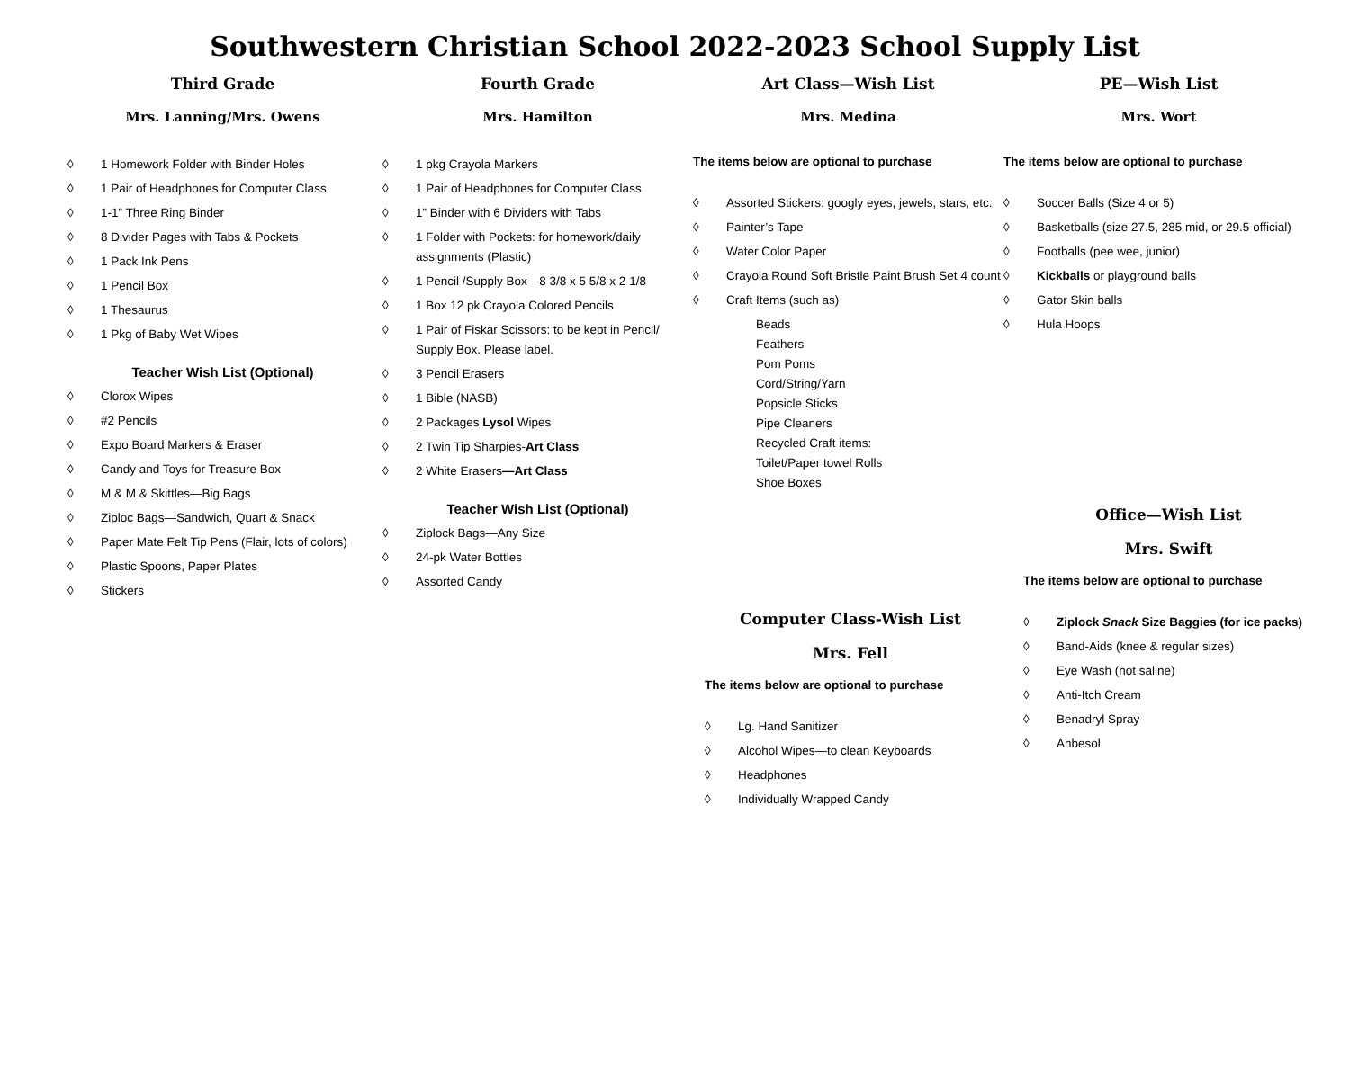Southwestern Christian School 2022-2023 School Supply List
Third Grade
Mrs. Lanning/Mrs. Owens
◊ 1 Homework Folder with Binder Holes
◊ 1 Pair of Headphones for Computer Class
◊ 1-1” Three Ring Binder
◊ 8 Divider Pages with Tabs & Pockets
◊ 1 Pack Ink Pens
◊ 1 Pencil Box
◊ 1 Thesaurus
◊ 1 Pkg of Baby Wet Wipes
Teacher Wish List (Optional)
◊ Clorox Wipes
◊ #2 Pencils
◊ Expo Board Markers & Eraser
◊ Candy and Toys for Treasure Box
◊ M & M & Skittles—Big Bags
◊ Ziploc Bags—Sandwich, Quart & Snack
◊ Paper Mate Felt Tip Pens (Flair, lots of colors)
◊ Plastic Spoons, Paper Plates
◊ Stickers
Fourth Grade
Mrs. Hamilton
◊ 1 pkg Crayola Markers
◊ 1 Pair of Headphones for Computer Class
◊ 1” Binder with 6 Dividers with Tabs
◊ 1 Folder with Pockets: for homework/daily assignments (Plastic)
◊ 1 Pencil /Supply Box—8 3/8 x 5 5/8 x 2 1/8
◊ 1 Box 12 pk Crayola Colored Pencils
◊ 1 Pair of Fiskar Scissors: to be kept in Pencil/ Supply Box. Please label.
◊ 3 Pencil Erasers
◊ 1 Bible (NASB)
◊ 2 Packages Lysol Wipes
◊ 2 Twin Tip Sharpies-Art Class
◊ 2 White Erasers—Art Class
Teacher Wish List (Optional)
◊ Ziplock Bags—Any Size
◊ 24-pk Water Bottles
◊ Assorted Candy
Art Class—Wish List
Mrs. Medina
The items below are optional to purchase
◊ Assorted Stickers: googly eyes, jewels, stars, etc.
◊ Painter’s Tape
◊ Water Color Paper
◊ Crayola Round Soft Bristle Paint Brush Set 4 count
◊ Craft Items (such as)
Beads
Feathers
Pom Poms
Cord/String/Yarn
Popsicle Sticks
Pipe Cleaners
Recycled Craft items:
Toilet/Paper towel Rolls
Shoe Boxes
Computer Class-Wish List
Mrs. Fell
The items below are optional to purchase
◊ Lg. Hand Sanitizer
◊ Alcohol Wipes—to clean Keyboards
◊ Headphones
◊ Individually Wrapped Candy
PE—Wish List
Mrs. Wort
The items below are optional to purchase
◊ Soccer Balls (Size 4 or 5)
◊ Basketballs (size 27.5, 285 mid, or 29.5 official)
◊ Footballs (pee wee, junior)
◊ Kickballs or playground balls
◊ Gator Skin balls
◊ Hula Hoops
Office—Wish List
Mrs. Swift
The items below are optional to purchase
◊ Ziplock Snack Size Baggies (for ice packs)
◊ Band-Aids (knee & regular sizes)
◊ Eye Wash (not saline)
◊ Anti-Itch Cream
◊ Benadryl Spray
◊ Anbesol